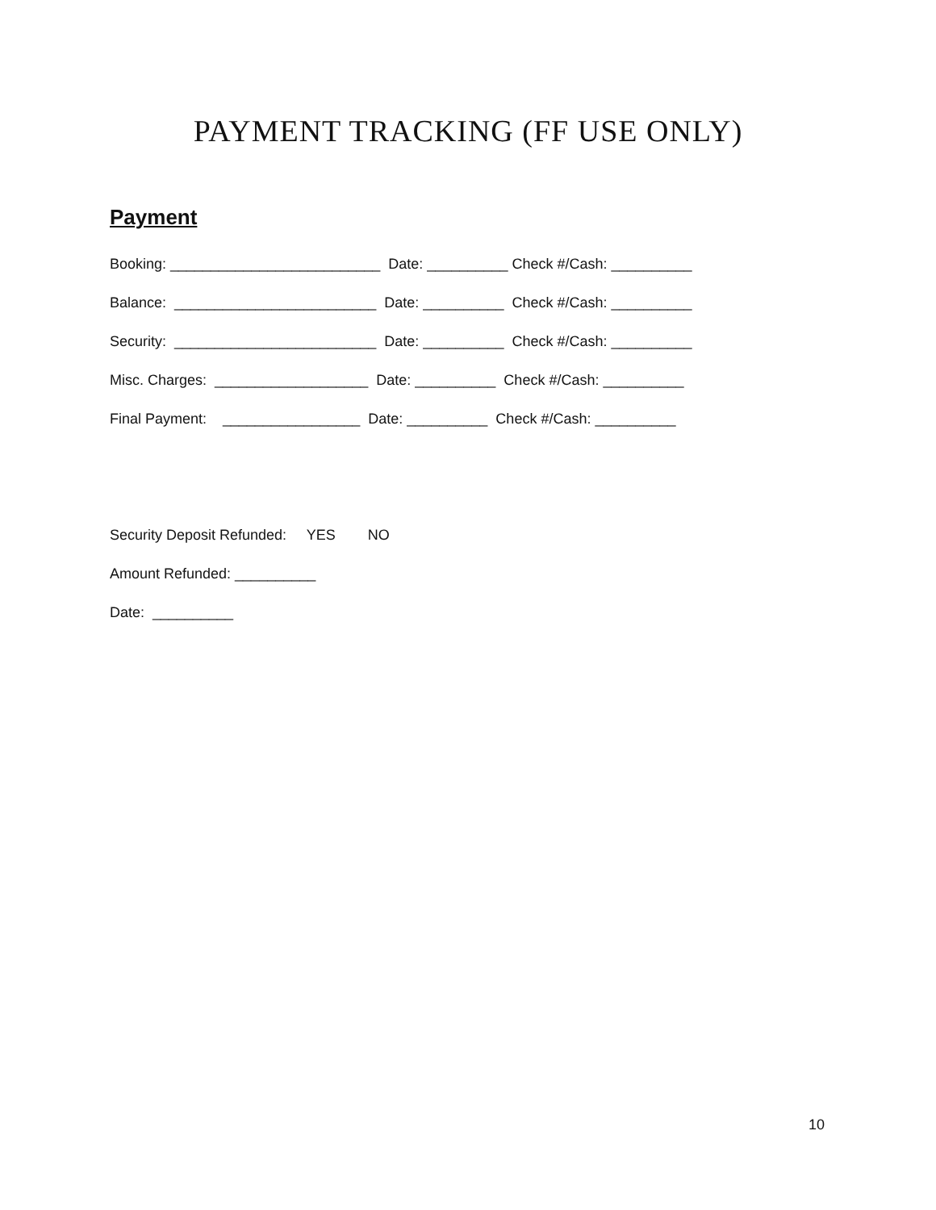PAYMENT TRACKING (FF USE ONLY)
Payment
Booking: __________________________ Date: __________ Check #/Cash: __________
Balance: _________________________ Date: __________ Check #/Cash: __________
Security: _________________________ Date: __________ Check #/Cash: __________
Misc. Charges: ___________________ Date: __________ Check #/Cash: __________
Final Payment: _________________ Date: __________ Check #/Cash: __________
Security Deposit Refunded: YES NO
Amount Refunded: __________
Date: __________
10